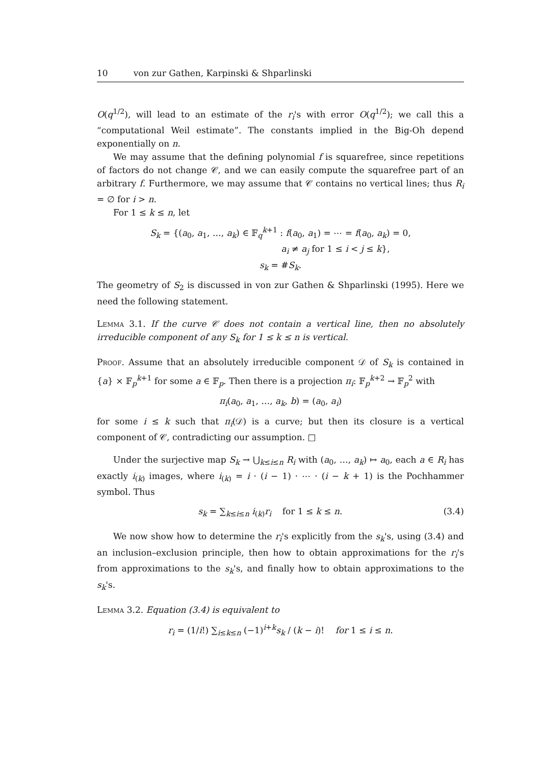10 von zur Gathen, Karpinski & Shparlinski
O(q<sup>1/2</sup>), will lead to an estimate of the r<sub>i</sub>'s with error O(q<sup>1/2</sup>); we call this a “computational Weil estimate”. The constants implied in the Big-Oh depend exponentially on n.
We may assume that the defining polynomial f is squarefree, since repetitions of factors do not change 𝒞, and we can easily compute the squarefree part of an arbitrary f. Furthermore, we may assume that 𝒞 contains no vertical lines; thus R<sub>i</sub> = ∅ for i > n.
For 1 ≤ k ≤ n, let
S<sub>k</sub> = {(a<sub>0</sub>, a<sub>1</sub>, …, a<sub>k</sub>) ∈ 𝔽<sub>q</sub><sup>k+1</sup> : f(a<sub>0</sub>, a<sub>1</sub>) = ⋯ = f(a<sub>0</sub>, a<sub>k</sub>) = 0,
a<sub>i</sub> ≠ a<sub>j</sub> for 1 ≤ i < j ≤ k},
s<sub>k</sub> = #S<sub>k</sub>.
The geometry of S<sub>2</sub> is discussed in von zur Gathen & Shparlinski (1995). Here we need the following statement.
Lemma 3.1. If the curve 𝒞 does not contain a vertical line, then no absolutely irreducible component of any S<sub>k</sub> for 1 ≤ k ≤ n is vertical.
Proof. Assume that an absolutely irreducible component 𝒟 of S<sub>k</sub> is contained in {a} × 𝔽<sub>p</sub><sup>k+1</sup> for some a ∈ 𝔽<sub>p</sub>. Then there is a projection π<sub>i</sub>: 𝔽<sub>p</sub><sup>k+2</sup> → 𝔽<sub>p</sub><sup>2</sup> with
π<sub>i</sub>(a<sub>0</sub>, a<sub>1</sub>, …, a<sub>k</sub>, b) = (a<sub>0</sub>, a<sub>i</sub>)
for some i ≤ k such that π<sub>i</sub>(𝒟) is a curve; but then its closure is a vertical component of 𝒞, contradicting our assumption. □
Under the surjective map S<sub>k</sub> → ⋃<sub>k≤i≤n</sub> R<sub>i</sub> with (a<sub>0</sub>, …, a<sub>k</sub>) ↦ a<sub>0</sub>, each a ∈ R<sub>i</sub> has exactly i<sub>(k)</sub> images, where i<sub>(k)</sub> = i · (i − 1) · ⋯ · (i − k + 1) is the Pochhammer symbol. Thus
s<sub>k</sub> = ∑<sub>k≤i≤n</sub> i<sub>(k)</sub>r<sub>i</sub> for 1 ≤ k ≤ n. (3.4)
We now show how to determine the r<sub>i</sub>'s explicitly from the s<sub>k</sub>'s, using (3.4) and an inclusion–exclusion principle, then how to obtain approximations for the r<sub>i</sub>'s from approximations to the s<sub>k</sub>'s, and finally how to obtain approximations to the s<sub>k</sub>'s.
Lemma 3.2. Equation (3.4) is equivalent to
r<sub>i</sub> = (1/i!) ∑<sub>i≤k≤n</sub> (−1)<sup>i+k</sup>s<sub>k</sub> / (k − i)! for 1 ≤ i ≤ n.